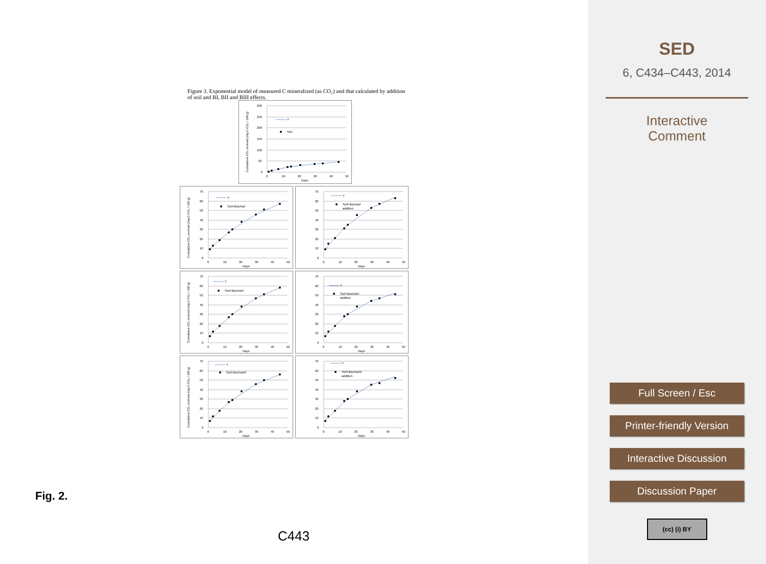Figure 3. Exponential model of measured C mineralized (as CO₂) and that calculated by addition of soil and BI, BII and BIII effects.
300
250
200
150
100
50
0
0
10
20
30
40
50
Days
Cumulative CO₂ evolved (mg C-CO₂ / 100 g)
Y
Soil
70
60
50
40
30
20
10
0
0
10
20
30
40
50
Days
Cumulative CO₂ evolved (mg C-CO₂ / 100 g)
Y
Soil+BiocharI
70
60
50
40
30
20
10
0
0
10
20
30
40
50
Days
Y
Soil+BiocharI
addition
70
60
50
40
30
20
10
0
0
10
20
30
40
50
Days
Cumulative CO₂ evolved (mg C-CO₂ / 100 g)
Y
Soil+BiocharII
70
60
50
40
30
20
10
0
0
10
20
30
40
50
Days
Y
Soil+BiocharII
addition
70
60
50
40
30
20
10
0
0
10
20
30
40
50
Days
Cumulative CO₂ evolved (mg C-CO₂ / 100 g)
Y
Soil+BiocharIII
70
60
50
40
30
20
10
0
0
10
20
30
40
50
Days
Y
Soil+BiocharIII
addition
Fig. 2.
C443
SED
6, C434–C443, 2014
Interactive
Comment
Full Screen / Esc
Printer-friendly Version
Interactive Discussion
Discussion Paper
(cc) (i) BY